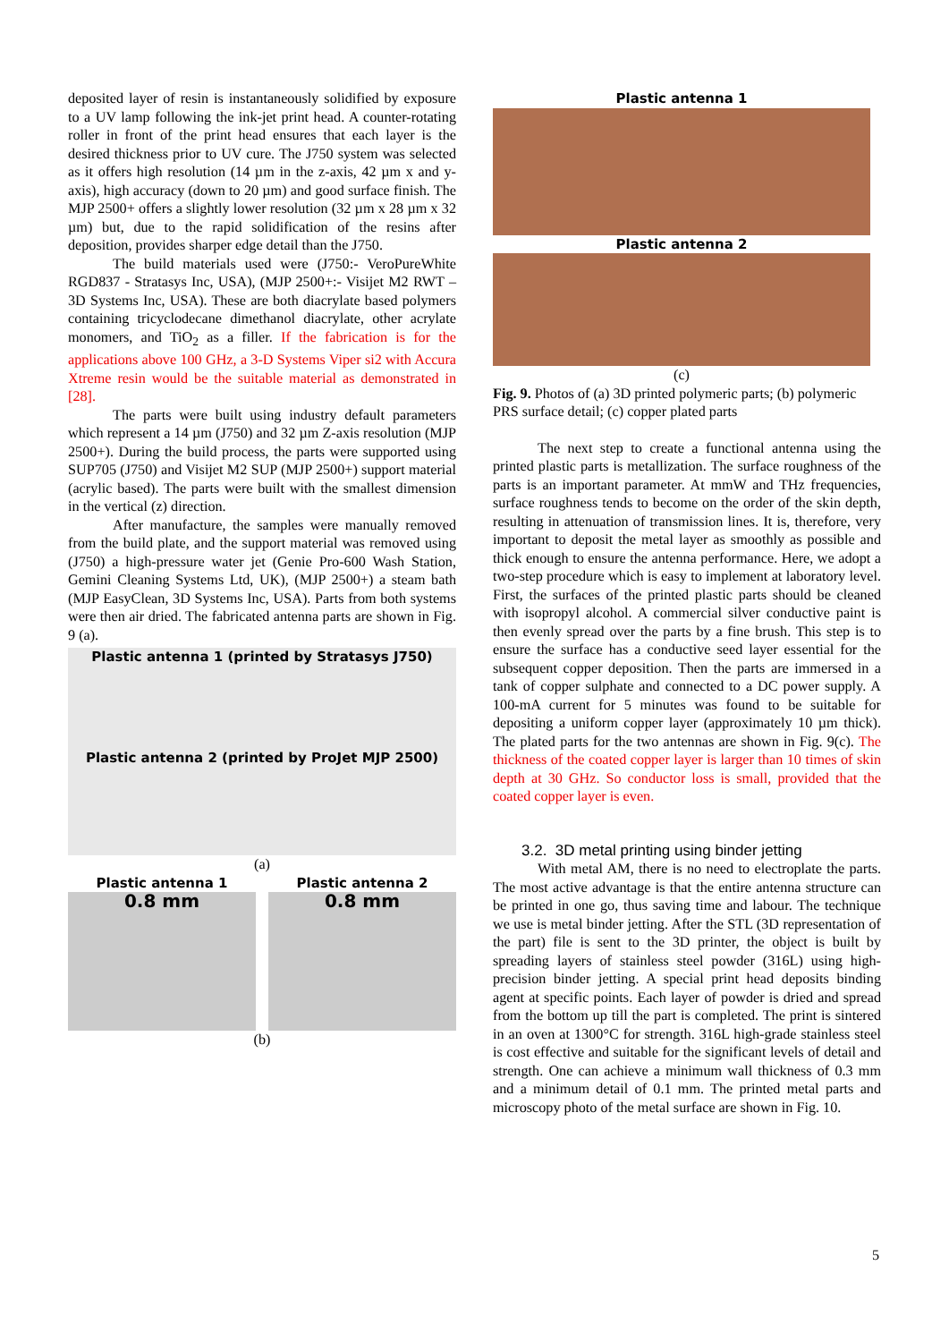deposited layer of resin is instantaneously solidified by exposure to a UV lamp following the ink-jet print head. A counter-rotating roller in front of the print head ensures that each layer is the desired thickness prior to UV cure. The J750 system was selected as it offers high resolution (14 µm in the z-axis, 42 µm x and y-axis), high accuracy (down to 20 µm) and good surface finish. The MJP 2500+ offers a slightly lower resolution (32 µm x 28 µm x 32 µm) but, due to the rapid solidification of the resins after deposition, provides sharper edge detail than the J750.
The build materials used were (J750:- VeroPureWhite RGD837 - Stratasys Inc, USA), (MJP 2500+:- Visijet M2 RWT – 3D Systems Inc, USA). These are both diacrylate based polymers containing tricyclodecane dimethanol diacrylate, other acrylate monomers, and TiO<sub>2</sub> as a filler. If the fabrication is for the applications above 100 GHz, a 3-D Systems Viper si2 with Accura Xtreme resin would be the suitable material as demonstrated in [28].
The parts were built using industry default parameters which represent a 14 µm (J750) and 32 µm Z-axis resolution (MJP 2500+). During the build process, the parts were supported using SUP705 (J750) and Visijet M2 SUP (MJP 2500+) support material (acrylic based). The parts were built with the smallest dimension in the vertical (z) direction.
After manufacture, the samples were manually removed from the build plate, and the support material was removed using (J750) a high-pressure water jet (Genie Pro-600 Wash Station, Gemini Cleaning Systems Ltd, UK), (MJP 2500+) a steam bath (MJP EasyClean, 3D Systems Inc, USA). Parts from both systems were then air dried. The fabricated antenna parts are shown in Fig. 9 (a).
Plastic antenna 1 (printed by Stratasys J750)
Plastic antenna 2 (printed by ProJet MJP 2500)
(a)
Plastic antenna 1
0.8 mm
Plastic antenna 2
0.8 mm
(b)
Plastic antenna 1
Plastic antenna 2
(c)
Fig. 9. Photos of (a) 3D printed polymeric parts; (b) polymeric PRS surface detail; (c) copper plated parts
The next step to create a functional antenna using the printed plastic parts is metallization. The surface roughness of the parts is an important parameter. At mmW and THz frequencies, surface roughness tends to become on the order of the skin depth, resulting in attenuation of transmission lines. It is, therefore, very important to deposit the metal layer as smoothly as possible and thick enough to ensure the antenna performance. Here, we adopt a two-step procedure which is easy to implement at laboratory level. First, the surfaces of the printed plastic parts should be cleaned with isopropyl alcohol. A commercial silver conductive paint is then evenly spread over the parts by a fine brush. This step is to ensure the surface has a conductive seed layer essential for the subsequent copper deposition. Then the parts are immersed in a tank of copper sulphate and connected to a DC power supply. A 100-mA current for 5 minutes was found to be suitable for depositing a uniform copper layer (approximately 10 µm thick). The plated parts for the two antennas are shown in Fig. 9(c). The thickness of the coated copper layer is larger than 10 times of skin depth at 30 GHz. So conductor loss is small, provided that the coated copper layer is even.
3.2. 3D metal printing using binder jetting
With metal AM, there is no need to electroplate the parts. The most active advantage is that the entire antenna structure can be printed in one go, thus saving time and labour. The technique we use is metal binder jetting. After the STL (3D representation of the part) file is sent to the 3D printer, the object is built by spreading layers of stainless steel powder (316L) using high-precision binder jetting. A special print head deposits binding agent at specific points. Each layer of powder is dried and spread from the bottom up till the part is completed. The print is sintered in an oven at 1300°C for strength. 316L high-grade stainless steel is cost effective and suitable for the significant levels of detail and strength. One can achieve a minimum wall thickness of 0.3 mm and a minimum detail of 0.1 mm. The printed metal parts and microscopy photo of the metal surface are shown in Fig. 10.
5